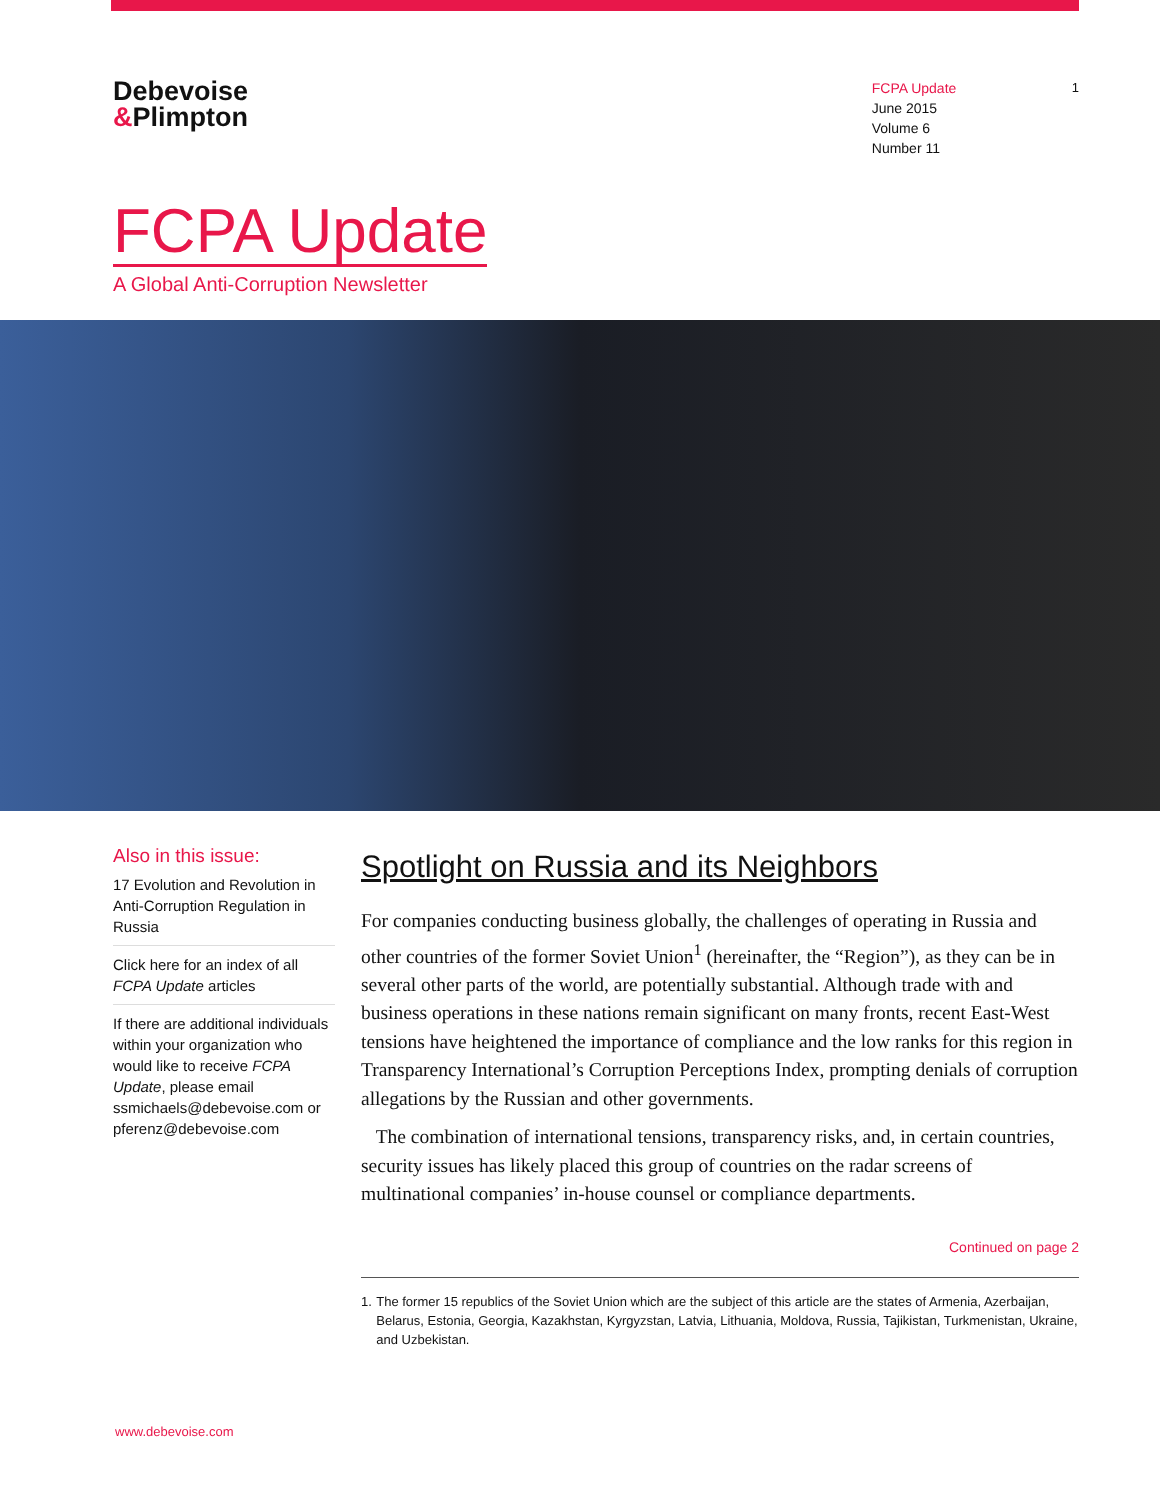Debevoise
&Plimpton
FCPA Update
June 2015
Volume 6
Number 11
1
FCPA Update
A Global Anti-Corruption Newsletter
Also in this issue:
17 Evolution and Revolution in Anti-Corruption Regulation in Russia
Click here for an index of all FCPA Update articles
If there are additional individuals within your organization who would like to receive FCPA Update, please email ssmichaels@debevoise.com or pferenz@debevoise.com
Spotlight on Russia and its Neighbors
For companies conducting business globally, the challenges of operating in Russia and other countries of the former Soviet Union<sup>1</sup> (hereinafter, the “Region”), as they can be in several other parts of the world, are potentially substantial. Although trade with and business operations in these nations remain significant on many fronts, recent East-West tensions have heightened the importance of compliance and the low ranks for this region in Transparency International’s Corruption Perceptions Index, prompting denials of corruption allegations by the Russian and other governments.
The combination of international tensions, transparency risks, and, in certain countries, security issues has likely placed this group of countries on the radar screens of multinational companies’ in-house counsel or compliance departments.
Continued on page 2
1. The former 15 republics of the Soviet Union which are the subject of this article are the states of Armenia, Azerbaijan, Belarus, Estonia, Georgia, Kazakhstan, Kyrgyzstan, Latvia, Lithuania, Moldova, Russia, Tajikistan, Turkmenistan, Ukraine, and Uzbekistan.
www.debevoise.com